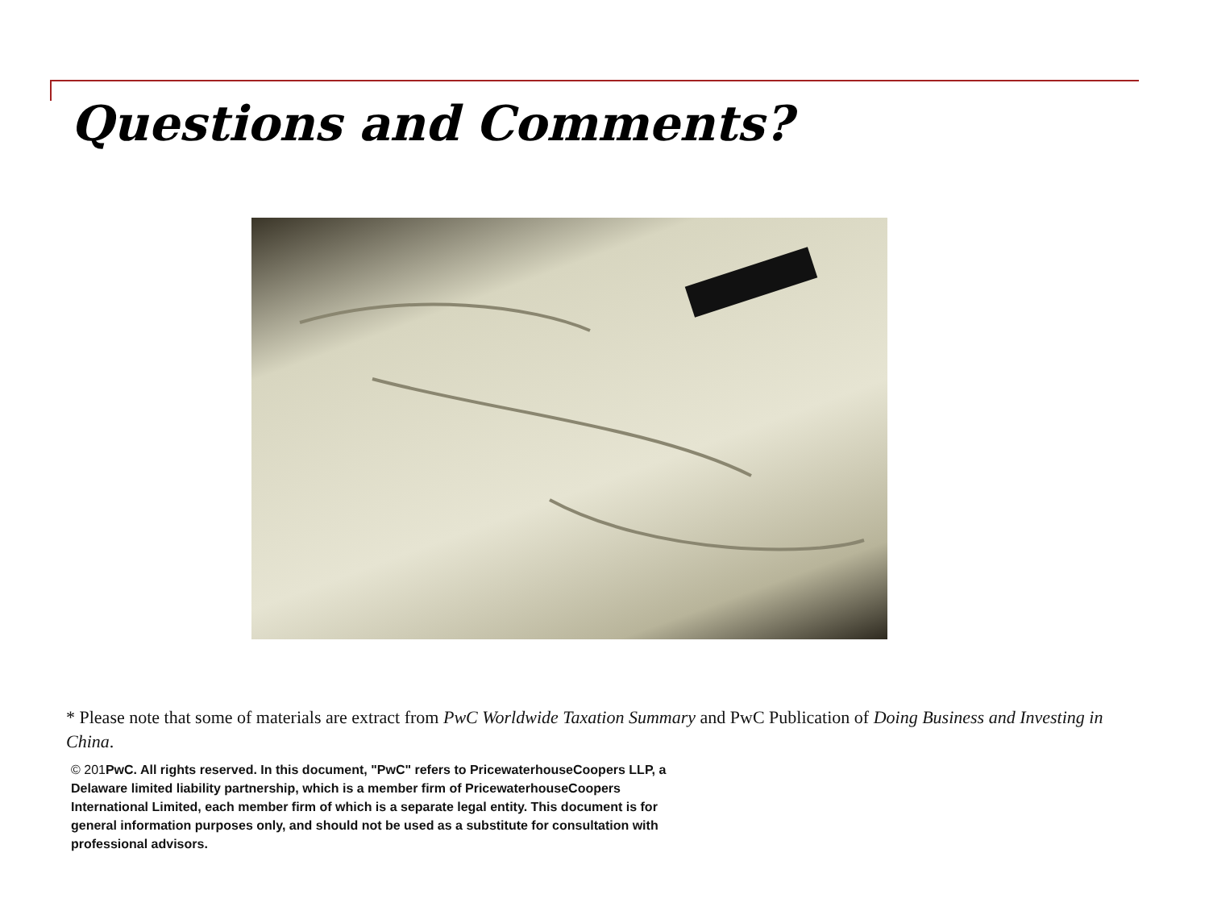Questions and Comments?
* Please note that some of materials are extract from PwC Worldwide Taxation Summary and PwC Publication of Doing Business and Investing in China.
© 201 PwC. All rights reserved. In this document, "PwC" refers to PricewaterhouseCoopers LLP, a Delaware limited liability partnership, which is a member firm of PricewaterhouseCoopers International Limited, each member firm of which is a separate legal entity. This document is for general information purposes only, and should not be used as a substitute for consultation with professional advisors.